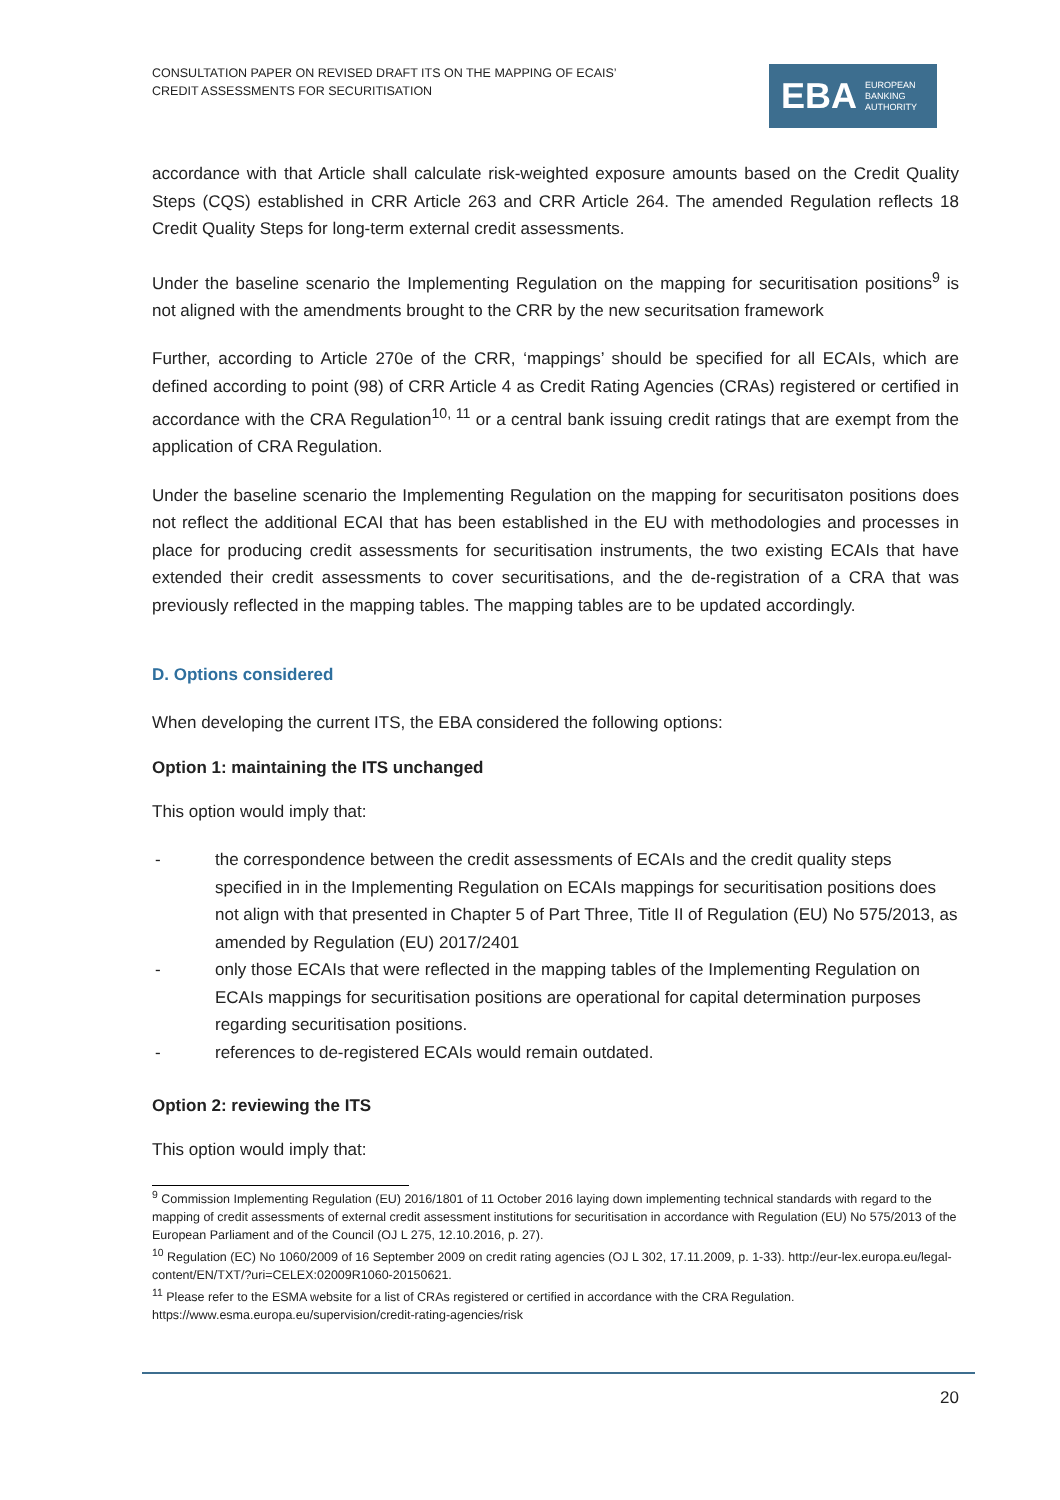CONSULTATION PAPER ON REVISED DRAFT ITS ON THE MAPPING OF ECAIS’ CREDIT ASSESSMENTS FOR SECURITISATION
EBA EUROPEAN
BANKING
AUTHORITY
accordance with that Article shall calculate risk-weighted exposure amounts based on the Credit Quality Steps (CQS) established in CRR Article 263 and CRR Article 264. The amended Regulation reflects 18 Credit Quality Steps for long-term external credit assessments.
Under the baseline scenario the Implementing Regulation on the mapping for securitisation positions<sup>9</sup> is not aligned with the amendments brought to the CRR by the new securitsation framework
Further, according to Article 270e of the CRR, ‘mappings’ should be specified for all ECAIs, which are defined according to point (98) of CRR Article 4 as Credit Rating Agencies (CRAs) registered or certified in accordance with the CRA Regulation<sup>10, 11</sup> or a central bank issuing credit ratings that are exempt from the application of CRA Regulation.
Under the baseline scenario the Implementing Regulation on the mapping for securitisaton positions does not reflect the additional ECAI that has been established in the EU with methodologies and processes in place for producing credit assessments for securitisation instruments, the two existing ECAIs that have extended their credit assessments to cover securitisations, and the de-registration of a CRA that was previously reflected in the mapping tables. The mapping tables are to be updated accordingly.
D. Options considered
When developing the current ITS, the EBA considered the following options:
Option 1: maintaining the ITS unchanged
This option would imply that:
- the correspondence between the credit assessments of ECAIs and the credit quality steps specified in in the Implementing Regulation on ECAIs mappings for securitisation positions does not align with that presented in Chapter 5 of Part Three, Title II of Regulation (EU) No 575/2013, as amended by Regulation (EU) 2017/2401
- only those ECAIs that were reflected in the mapping tables of the Implementing Regulation on ECAIs mappings for securitisation positions are operational for capital determination purposes regarding securitisation positions.
- references to de-registered ECAIs would remain outdated.
Option 2: reviewing the ITS
This option would imply that:
<sup>9</sup> Commission Implementing Regulation (EU) 2016/1801 of 11 October 2016 laying down implementing technical standards with regard to the mapping of credit assessments of external credit assessment institutions for securitisation in accordance with Regulation (EU) No 575/2013 of the European Parliament and of the Council (OJ L 275, 12.10.2016, p. 27).
<sup>10</sup> Regulation (EC) No 1060/2009 of 16 September 2009 on credit rating agencies (OJ L 302, 17.11.2009, p. 1-33). http://eur-lex.europa.eu/legal-content/EN/TXT/?uri=CELEX:02009R1060-20150621.
<sup>11</sup> Please refer to the ESMA website for a list of CRAs registered or certified in accordance with the CRA Regulation. https://www.esma.europa.eu/supervision/credit-rating-agencies/risk
20